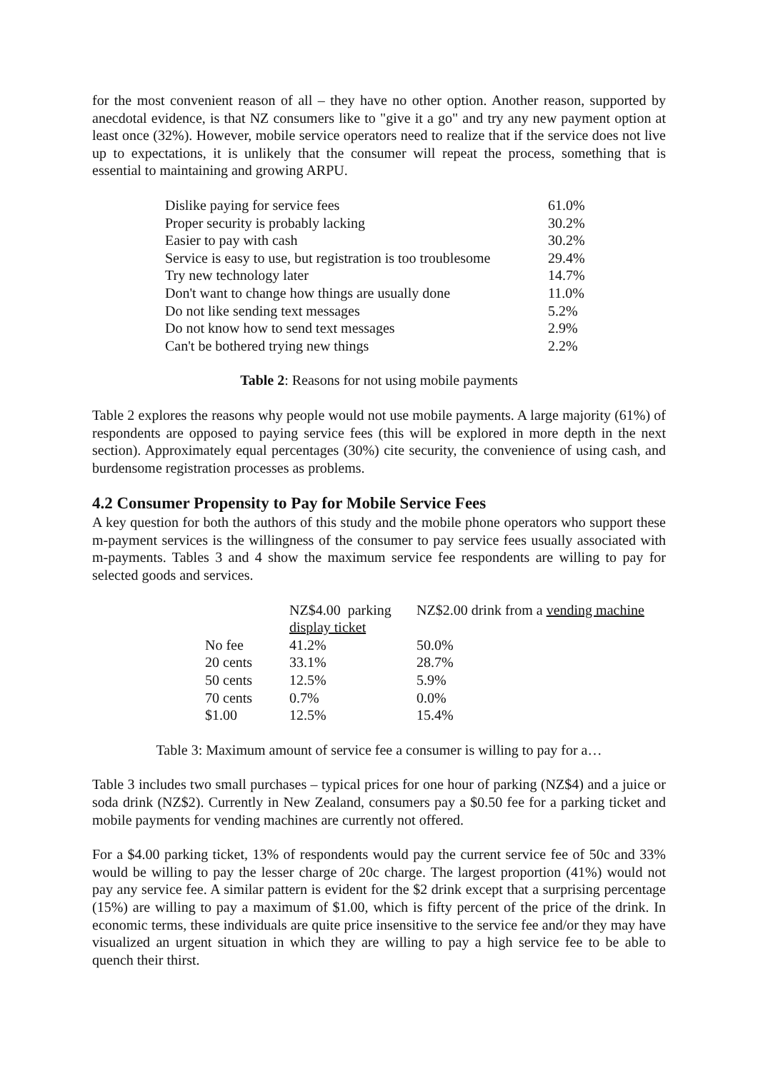for the most convenient reason of all – they have no other option. Another reason, supported by anecdotal evidence, is that NZ consumers like to "give it a go" and try any new payment option at least once (32%). However, mobile service operators need to realize that if the service does not live up to expectations, it is unlikely that the consumer will repeat the process, something that is essential to maintaining and growing ARPU.
| Dislike paying for service fees | 61.0% |
| Proper security is probably lacking | 30.2% |
| Easier to pay with cash | 30.2% |
| Service is easy to use, but registration is too troublesome | 29.4% |
| Try new technology later | 14.7% |
| Don't want to change how things are usually done | 11.0% |
| Do not like sending text messages | 5.2% |
| Do not know how to send text messages | 2.9% |
| Can't be bothered trying new things | 2.2% |
Table 2: Reasons for not using mobile payments
Table 2 explores the reasons why people would not use mobile payments. A large majority (61%) of respondents are opposed to paying service fees (this will be explored in more depth in the next section). Approximately equal percentages (30%) cite security, the convenience of using cash, and burdensome registration processes as problems.
4.2 Consumer Propensity to Pay for Mobile Service Fees
A key question for both the authors of this study and the mobile phone operators who support these m-payment services is the willingness of the consumer to pay service fees usually associated with m-payments. Tables 3 and 4 show the maximum service fee respondents are willing to pay for selected goods and services.
| | NZ$4.00 parking display ticket | NZ$2.00 drink from a vending machine |
| --- | --- | --- |
| No fee | 41.2% | 50.0% |
| 20 cents | 33.1% | 28.7% |
| 50 cents | 12.5% | 5.9% |
| 70 cents | 0.7% | 0.0% |
| $1.00 | 12.5% | 15.4% |
Table 3: Maximum amount of service fee a consumer is willing to pay for a…
Table 3 includes two small purchases – typical prices for one hour of parking (NZ$4) and a juice or soda drink (NZ$2). Currently in New Zealand, consumers pay a $0.50 fee for a parking ticket and mobile payments for vending machines are currently not offered.
For a $4.00 parking ticket, 13% of respondents would pay the current service fee of 50c and 33% would be willing to pay the lesser charge of 20c charge. The largest proportion (41%) would not pay any service fee. A similar pattern is evident for the $2 drink except that a surprising percentage (15%) are willing to pay a maximum of $1.00, which is fifty percent of the price of the drink. In economic terms, these individuals are quite price insensitive to the service fee and/or they may have visualized an urgent situation in which they are willing to pay a high service fee to be able to quench their thirst.